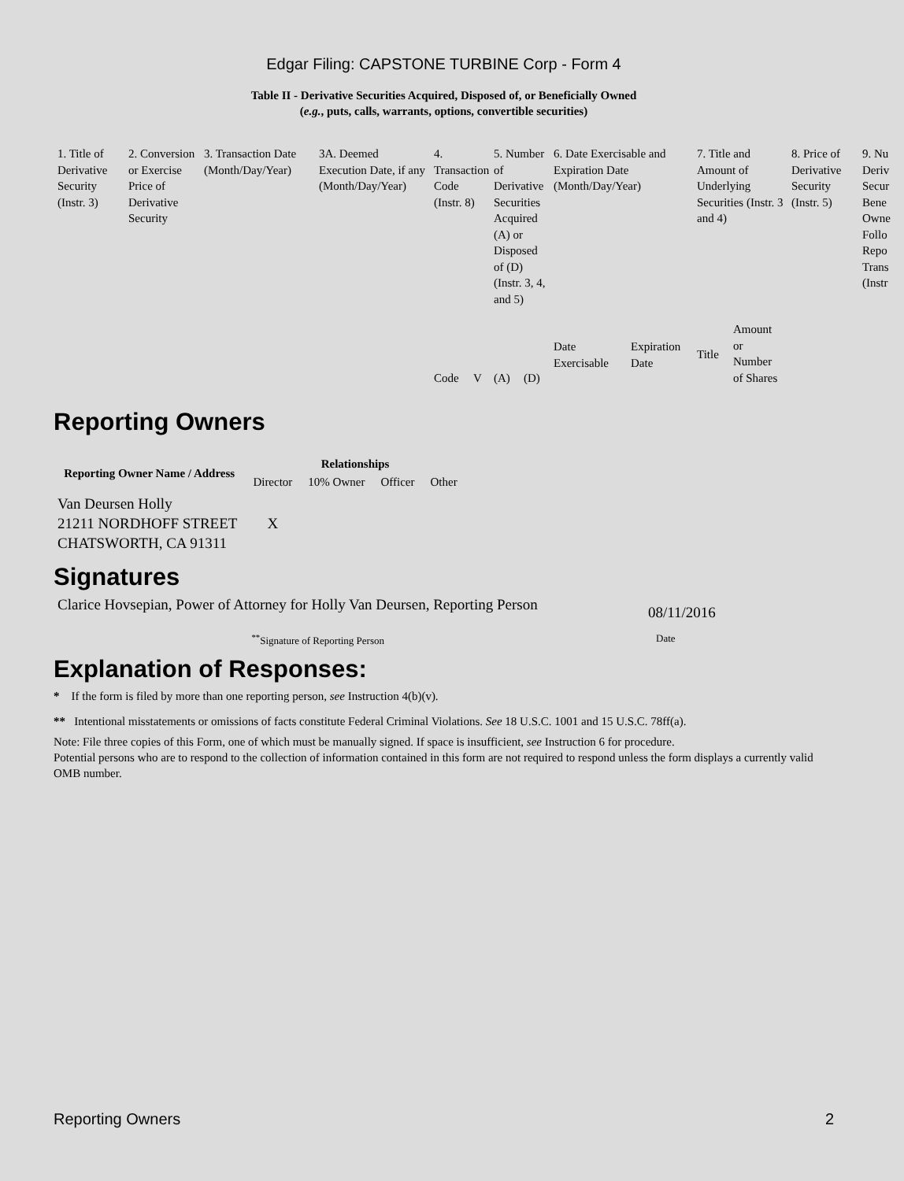Edgar Filing: CAPSTONE TURBINE Corp - Form 4
Table II - Derivative Securities Acquired, Disposed of, or Beneficially Owned
(e.g., puts, calls, warrants, options, convertible securities)
| 1. Title of Derivative Security (Instr. 3) | 2. Conversion or Exercise Price of Derivative Security | 3. Transaction Date (Month/Day/Year) | 3A. Deemed Execution Date, if any (Month/Day/Year) | 4. Transaction Code (Instr. 8) | | 5. Number of Derivative Securities Acquired (A) or Disposed of (D) (Instr. 3, 4, and 5) | | 6. Date Exercisable and Expiration Date (Month/Day/Year) | | 7. Title and Amount of Underlying Securities (Instr. 3 and 4) | | 8. Price of Derivative Security (Instr. 5) | 9. Nu Deriv Secur Bene Owne Follo Repo Trans (Instr |
| | | | | Code | V | (A) | (D) | Date Exercisable | Expiration Date | Title | Amount or Number of Shares | | |
Reporting Owners
| Reporting Owner Name / Address | Relationships | | | |
| --- | --- | --- | --- | --- |
| | Director | 10% Owner | Officer | Other |
| Van Deursen Holly 21211 NORDHOFF STREET CHATSWORTH, CA 91311 | X | | | |
Signatures
Clarice Hovsepian, Power of Attorney for Holly Van Deursen, Reporting Person
08/11/2016
<sup>**</sup> Signature of Reporting Person Date
Explanation of Responses:
* If the form is filed by more than one reporting person, see Instruction 4(b)(v).
** Intentional misstatements or omissions of facts constitute Federal Criminal Violations. See 18 U.S.C. 1001 and 15 U.S.C. 78ff(a).
Note: File three copies of this Form, one of which must be manually signed. If space is insufficient, see Instruction 6 for procedure.
Potential persons who are to respond to the collection of information contained in this form are not required to respond unless the form displays a currently valid OMB number.
Reporting Owners 2